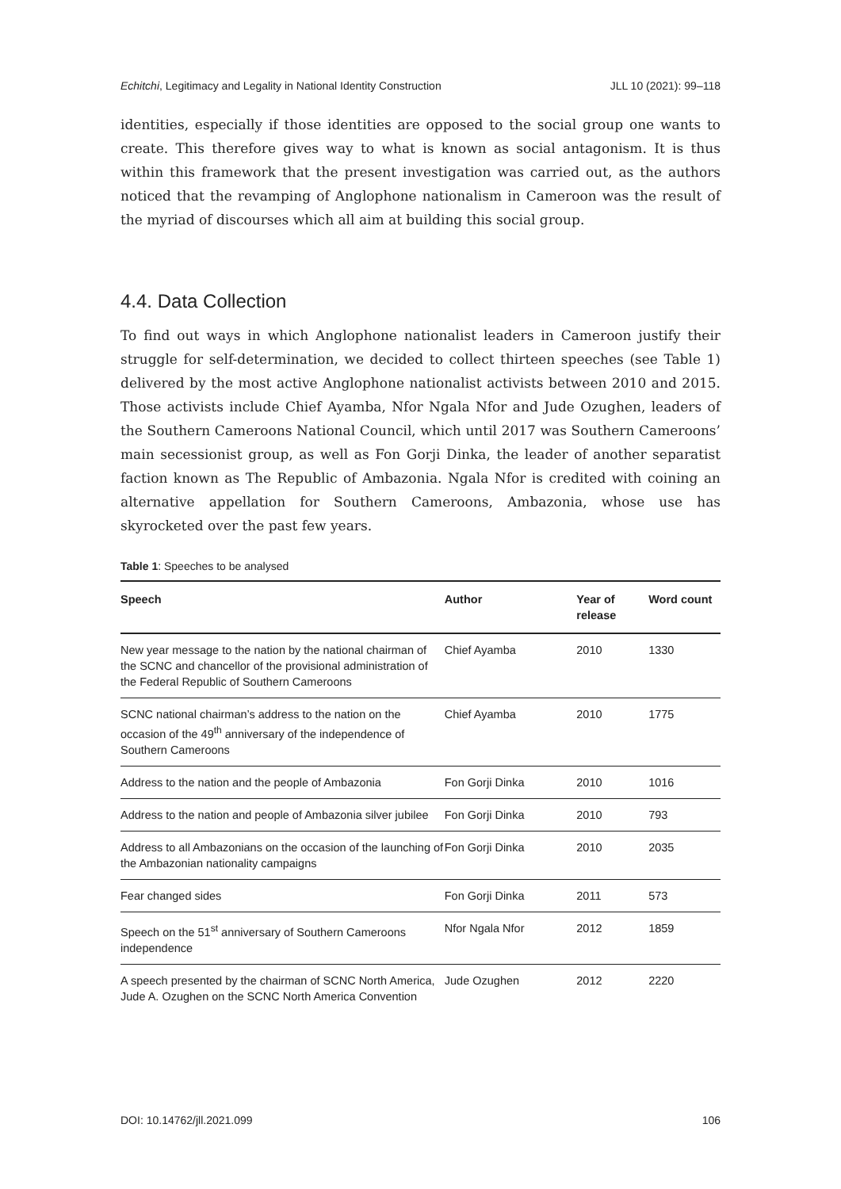Echitchi, Legitimacy and Legality in National Identity Construction JLL 10 (2021): 99–118
identities, especially if those identities are opposed to the social group one wants to create. This therefore gives way to what is known as social antagonism. It is thus within this framework that the present investigation was carried out, as the authors noticed that the revamping of Anglophone nationalism in Cameroon was the result of the myriad of discourses which all aim at building this social group.
4.4. Data Collection
To find out ways in which Anglophone nationalist leaders in Cameroon justify their struggle for self-determination, we decided to collect thirteen speeches (see Table 1) delivered by the most active Anglophone nationalist activists between 2010 and 2015. Those activists include Chief Ayamba, Nfor Ngala Nfor and Jude Ozughen, leaders of the Southern Cameroons National Council, which until 2017 was Southern Cameroons’ main secessionist group, as well as Fon Gorji Dinka, the leader of another separatist faction known as The Republic of Ambazonia. Ngala Nfor is credited with coining an alternative appellation for Southern Cameroons, Ambazonia, whose use has skyrocketed over the past few years.
Table 1: Speeches to be analysed
| Speech | Author | Year of release | Word count |
| --- | --- | --- | --- |
| New year message to the nation by the national chairman of the SCNC and chancellor of the provisional administration of the Federal Republic of Southern Cameroons | Chief Ayamba | 2010 | 1330 |
| SCNC national chairman’s address to the nation on the occasion of the 49<sup>th</sup> anniversary of the independence of Southern Cameroons | Chief Ayamba | 2010 | 1775 |
| Address to the nation and the people of Ambazonia | Fon Gorji Dinka | 2010 | 1016 |
| Address to the nation and people of Ambazonia silver jubilee | Fon Gorji Dinka | 2010 | 793 |
| Address to all Ambazonians on the occasion of the launching of the Ambazonian nationality campaigns | Fon Gorji Dinka | 2010 | 2035 |
| Fear changed sides | Fon Gorji Dinka | 2011 | 573 |
| Speech on the 51<sup>st</sup> anniversary of Southern Cameroons independence | Nfor Ngala Nfor | 2012 | 1859 |
| A speech presented by the chairman of SCNC North America, Jude A. Ozughen on the SCNC North America Convention | Jude Ozughen | 2012 | 2220 |
DOI: 10.14762/jll.2021.099 106